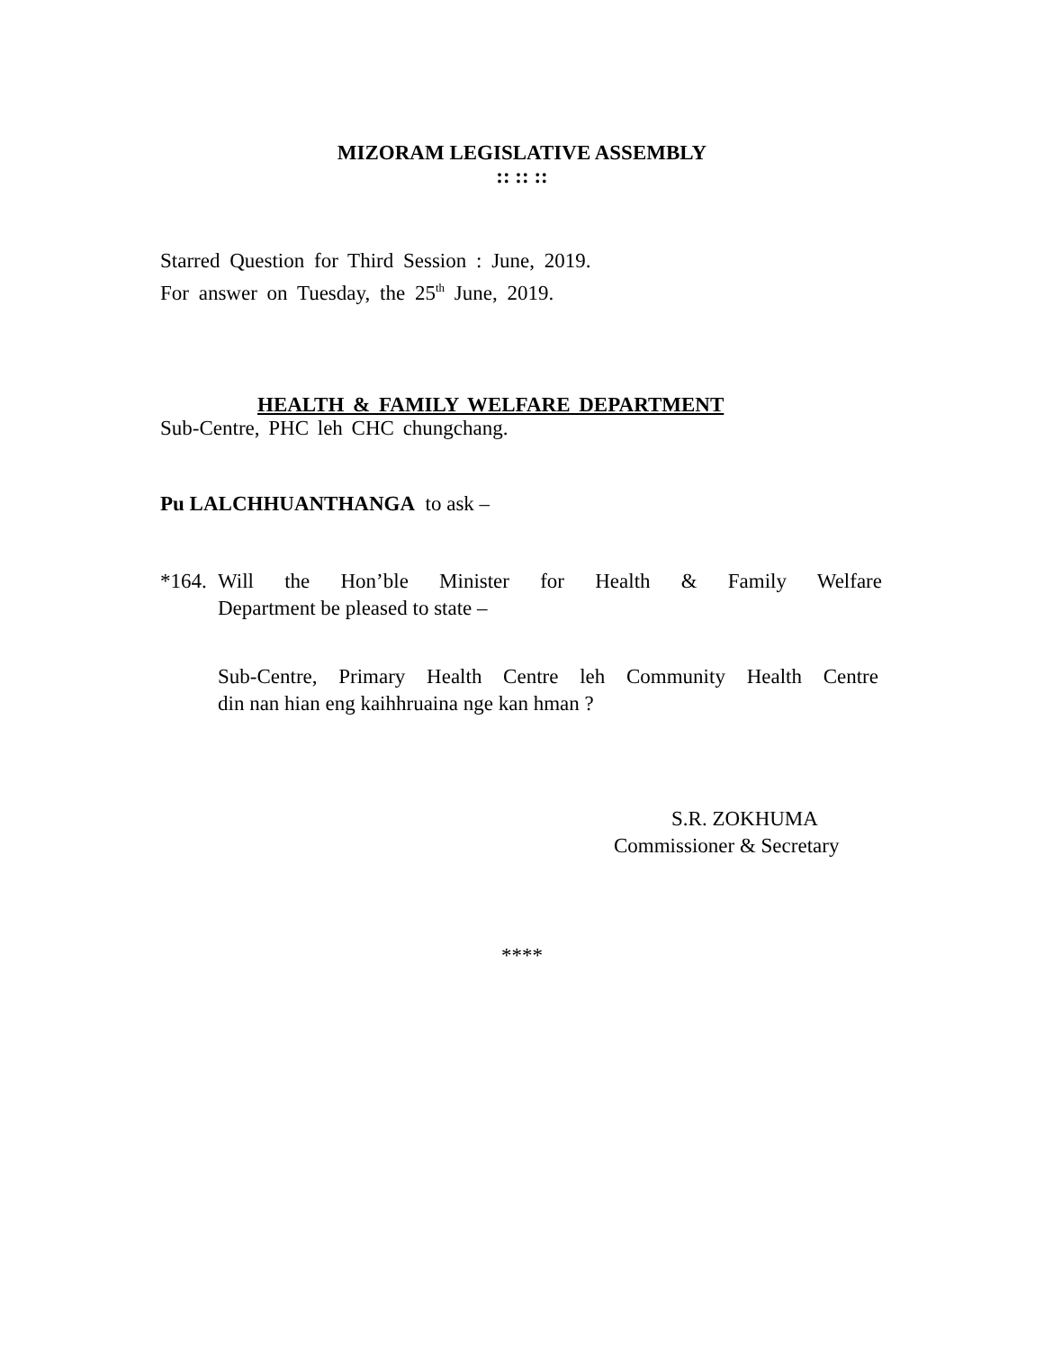MIZORAM LEGISLATIVE ASSEMBLY
:: :: ::
Starred Question for Third Session : June, 2019.
For answer on Tuesday, the 25<sup>th</sup> June, 2019.
HEALTH & FAMILY WELFARE DEPARTMENT
Sub-Centre, PHC leh CHC chungchang.
Pu LALCHHUANTHANGA to ask –
*164.
Will the Hon’ble Minister for Health & Family Welfare
Department be pleased to state –
Sub-Centre, Primary Health Centre leh Community Health Centre
din nan hian eng kaihhruaina nge kan hman ?
S.R. ZOKHUMA
Commissioner & Secretary
****